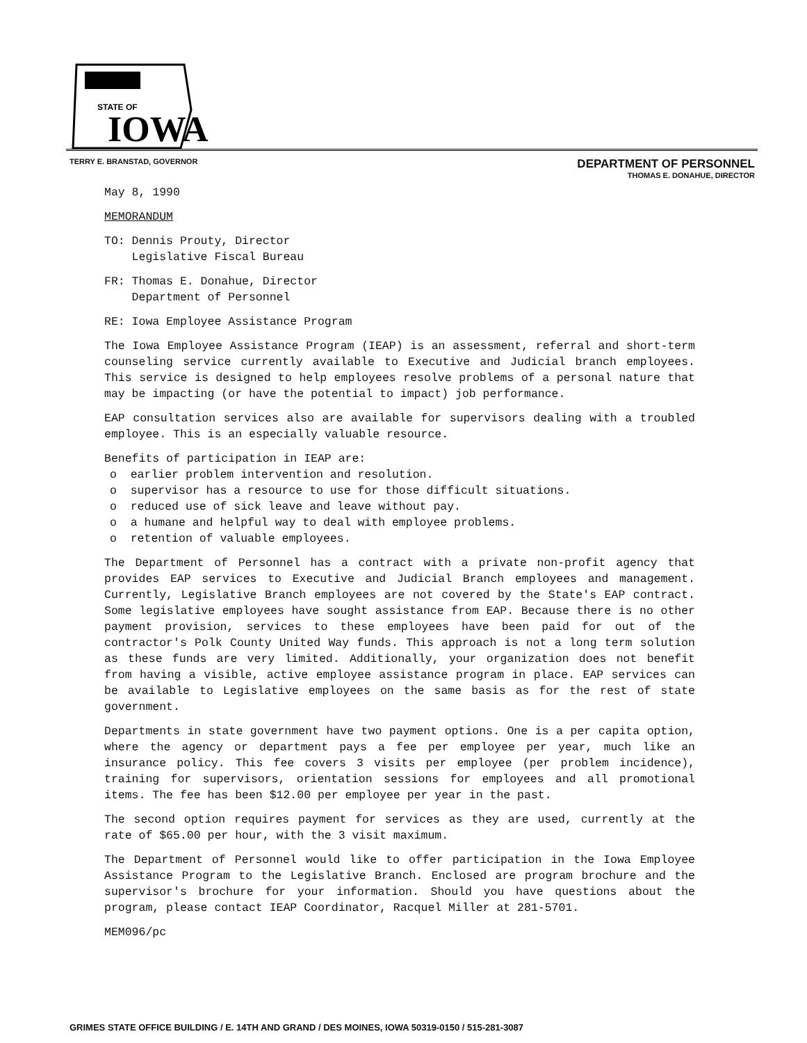STATE OF
IOWA
TERRY E. BRANSTAD, GOVERNOR
DEPARTMENT OF PERSONNEL
THOMAS E. DONAHUE, DIRECTOR
May 8, 1990
MEMORANDUM
TO: Dennis Prouty, Director
Legislative Fiscal Bureau
FR: Thomas E. Donahue, Director
Department of Personnel
RE: Iowa Employee Assistance Program
The Iowa Employee Assistance Program (IEAP) is an assessment, referral and short-term counseling service currently available to Executive and Judicial branch employees. This service is designed to help employees resolve problems of a personal nature that may be impacting (or have the potential to impact) job performance.
EAP consultation services also are available for supervisors dealing with a troubled employee. This is an especially valuable resource.
Benefits of participation in IEAP are:
o earlier problem intervention and resolution.
o supervisor has a resource to use for those difficult situations.
o reduced use of sick leave and leave without pay.
o a humane and helpful way to deal with employee problems.
o retention of valuable employees.
The Department of Personnel has a contract with a private non-profit agency that provides EAP services to Executive and Judicial Branch employees and management. Currently, Legislative Branch employees are not covered by the State's EAP contract. Some legislative employees have sought assistance from EAP. Because there is no other payment provision, services to these employees have been paid for out of the contractor's Polk County United Way funds. This approach is not a long term solution as these funds are very limited. Additionally, your organization does not benefit from having a visible, active employee assistance program in place. EAP services can be available to Legislative employees on the same basis as for the rest of state government.
Departments in state government have two payment options. One is a per capita option, where the agency or department pays a fee per employee per year, much like an insurance policy. This fee covers 3 visits per employee (per problem incidence), training for supervisors, orientation sessions for employees and all promotional items. The fee has been $12.00 per employee per year in the past.
The second option requires payment for services as they are used, currently at the rate of $65.00 per hour, with the 3 visit maximum.
The Department of Personnel would like to offer participation in the Iowa Employee Assistance Program to the Legislative Branch. Enclosed are program brochure and the supervisor's brochure for your information. Should you have questions about the program, please contact IEAP Coordinator, Racquel Miller at 281-5701.
MEM096/pc
GRIMES STATE OFFICE BUILDING / E. 14TH AND GRAND / DES MOINES, IOWA 50319-0150 / 515-281-3087